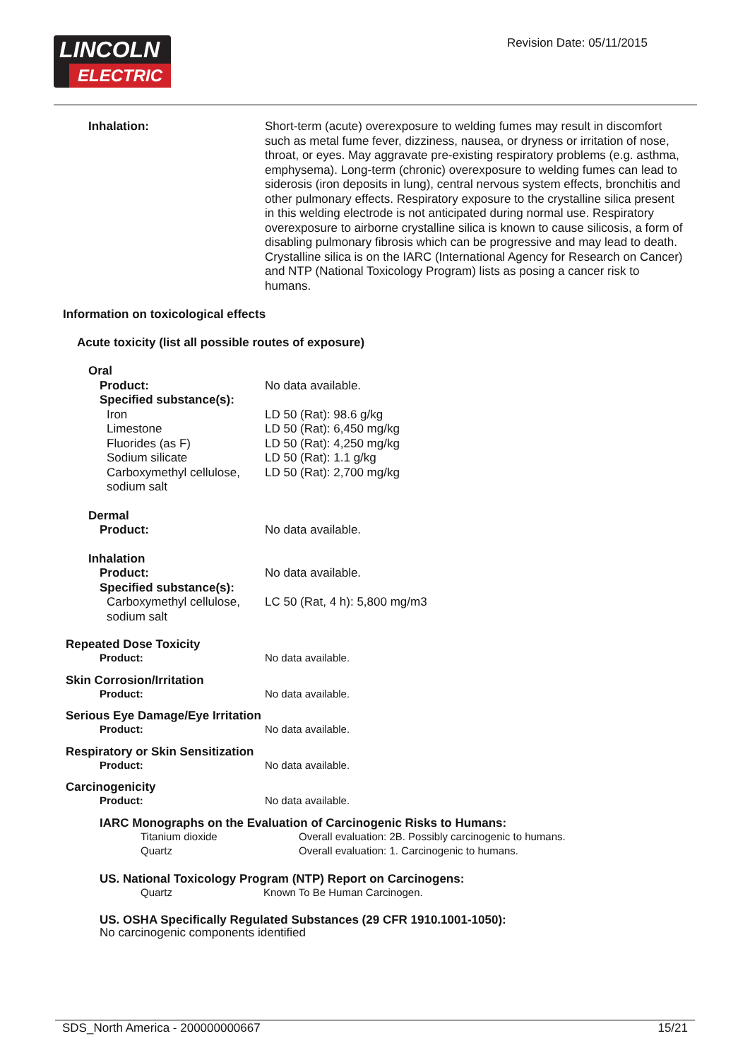LINCOLN
ELECTRIC
Revision Date: 05/11/2015
Inhalation: Short-term (acute) overexposure to welding fumes may result in discomfort such as metal fume fever, dizziness, nausea, or dryness or irritation of nose, throat, or eyes. May aggravate pre-existing respiratory problems (e.g. asthma, emphysema). Long-term (chronic) overexposure to welding fumes can lead to siderosis (iron deposits in lung), central nervous system effects, bronchitis and other pulmonary effects. Respiratory exposure to the crystalline silica present in this welding electrode is not anticipated during normal use. Respiratory overexposure to airborne crystalline silica is known to cause silicosis, a form of disabling pulmonary fibrosis which can be progressive and may lead to death. Crystalline silica is on the IARC (International Agency for Research on Cancer) and NTP (National Toxicology Program) lists as posing a cancer risk to humans.
Information on toxicological effects
Acute toxicity (list all possible routes of exposure)
Oral
Product: No data available.
Specified substance(s):
Iron LD 50 (Rat): 98.6 g/kg
Limestone LD 50 (Rat): 6,450 mg/kg
Fluorides (as F) LD 50 (Rat): 4,250 mg/kg
Sodium silicate LD 50 (Rat): 1.1 g/kg
Carboxymethyl cellulose, sodium salt
LD 50 (Rat): 2,700 mg/kg
Dermal
Product: No data available.
Inhalation
Product: No data available.
Specified substance(s):
Carboxymethyl cellulose, sodium salt
LC 50 (Rat, 4 h): 5,800 mg/m3
Repeated Dose Toxicity
Product: No data available.
Skin Corrosion/Irritation
Product: No data available.
Serious Eye Damage/Eye Irritation
Product: No data available.
Respiratory or Skin Sensitization
Product: No data available.
Carcinogenicity
Product: No data available.
IARC Monographs on the Evaluation of Carcinogenic Risks to Humans:
Titanium dioxide Overall evaluation: 2B. Possibly carcinogenic to humans.
Quartz Overall evaluation: 1. Carcinogenic to humans.
US. National Toxicology Program (NTP) Report on Carcinogens:
Quartz Known To Be Human Carcinogen.
US. OSHA Specifically Regulated Substances (29 CFR 1910.1001-1050):
No carcinogenic components identified
SDS_North America - 200000000667 15/21